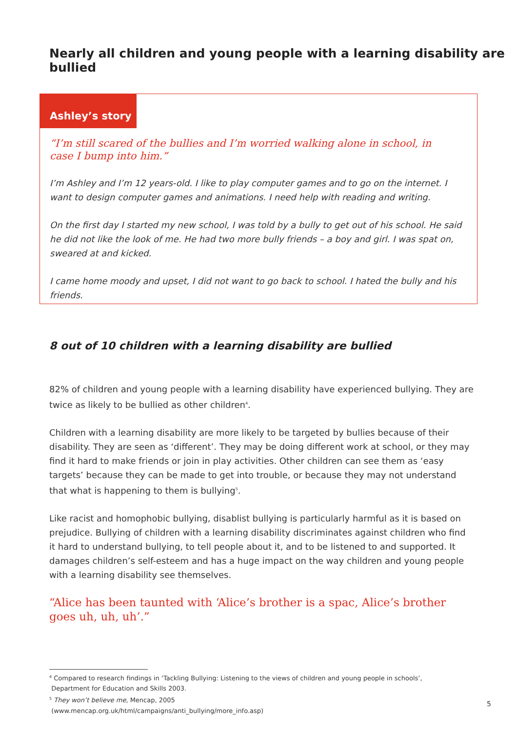Nearly all children and young people with a learning disability are bullied
Ashley’s story
“I’m still scared of the bullies and I’m worried walking alone in school, in case I bump into him.”
I’m Ashley and I’m 12 years-old. I like to play computer games and to go on the internet. I want to design computer games and animations. I need help with reading and writing.
On the first day I started my new school, I was told by a bully to get out of his school. He said he did not like the look of me. He had two more bully friends – a boy and girl. I was spat on, sweared at and kicked.
I came home moody and upset, I did not want to go back to school. I hated the bully and his friends.
8 out of 10 children with a learning disability are bullied
82% of children and young people with a learning disability have experienced bullying. They are twice as likely to be bullied as other children<sup>4</sup>.
Children with a learning disability are more likely to be targeted by bullies because of their disability. They are seen as ‘different’. They may be doing different work at school, or they may find it hard to make friends or join in play activities. Other children can see them as ‘easy targets’ because they can be made to get into trouble, or because they may not understand that what is happening to them is bullying<sup>5</sup>.
Like racist and homophobic bullying, disablist bullying is particularly harmful as it is based on prejudice. Bullying of children with a learning disability discriminates against children who find it hard to understand bullying, to tell people about it, and to be listened to and supported. It damages children’s self-esteem and has a huge impact on the way children and young people with a learning disability see themselves.
“Alice has been taunted with ‘Alice’s brother is a spac, Alice’s brother goes uh, uh, uh’.”
<sup>4</sup> Compared to research findings in ‘Tackling Bullying: Listening to the views of children and young people in schools’,
Department for Education and Skills 2003.
<sup>5</sup> They won’t believe me, Mencap, 2005
(www.mencap.org.uk/html/campaigns/anti_bullying/more_info.asp)
5